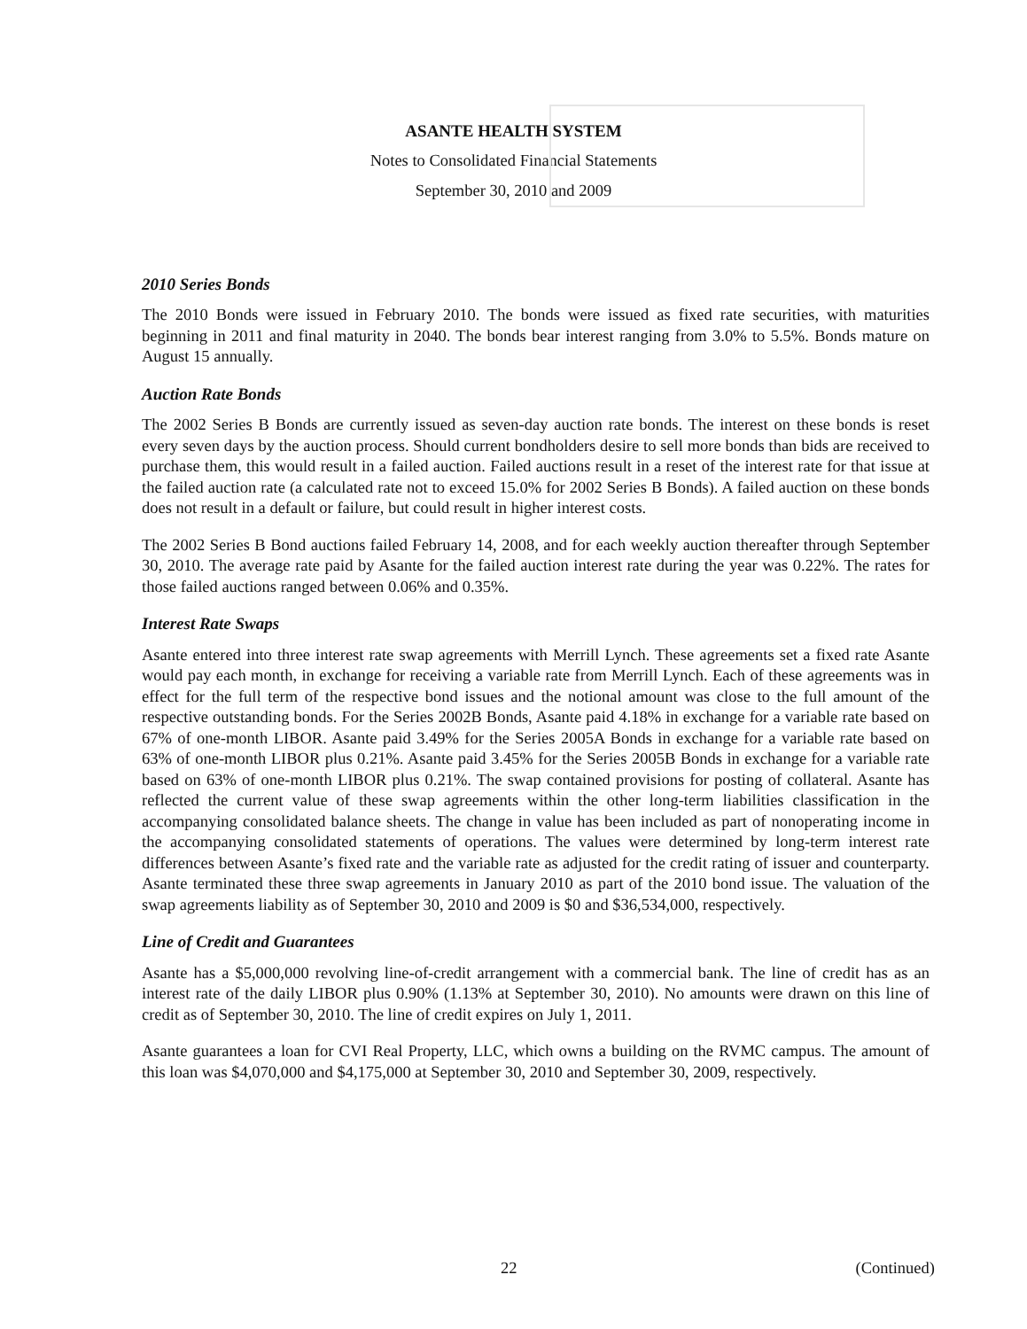ASANTE HEALTH SYSTEM
Notes to Consolidated Financial Statements
September 30, 2010 and 2009
2010 Series Bonds
The 2010 Bonds were issued in February 2010. The bonds were issued as fixed rate securities, with maturities beginning in 2011 and final maturity in 2040. The bonds bear interest ranging from 3.0% to 5.5%. Bonds mature on August 15 annually.
Auction Rate Bonds
The 2002 Series B Bonds are currently issued as seven-day auction rate bonds. The interest on these bonds is reset every seven days by the auction process. Should current bondholders desire to sell more bonds than bids are received to purchase them, this would result in a failed auction. Failed auctions result in a reset of the interest rate for that issue at the failed auction rate (a calculated rate not to exceed 15.0% for 2002 Series B Bonds). A failed auction on these bonds does not result in a default or failure, but could result in higher interest costs.
The 2002 Series B Bond auctions failed February 14, 2008, and for each weekly auction thereafter through September 30, 2010. The average rate paid by Asante for the failed auction interest rate during the year was 0.22%. The rates for those failed auctions ranged between 0.06% and 0.35%.
Interest Rate Swaps
Asante entered into three interest rate swap agreements with Merrill Lynch. These agreements set a fixed rate Asante would pay each month, in exchange for receiving a variable rate from Merrill Lynch. Each of these agreements was in effect for the full term of the respective bond issues and the notional amount was close to the full amount of the respective outstanding bonds. For the Series 2002B Bonds, Asante paid 4.18% in exchange for a variable rate based on 67% of one-month LIBOR. Asante paid 3.49% for the Series 2005A Bonds in exchange for a variable rate based on 63% of one-month LIBOR plus 0.21%. Asante paid 3.45% for the Series 2005B Bonds in exchange for a variable rate based on 63% of one-month LIBOR plus 0.21%. The swap contained provisions for posting of collateral. Asante has reflected the current value of these swap agreements within the other long-term liabilities classification in the accompanying consolidated balance sheets. The change in value has been included as part of nonoperating income in the accompanying consolidated statements of operations. The values were determined by long-term interest rate differences between Asante’s fixed rate and the variable rate as adjusted for the credit rating of issuer and counterparty. Asante terminated these three swap agreements in January 2010 as part of the 2010 bond issue. The valuation of the swap agreements liability as of September 30, 2010 and 2009 is $0 and $36,534,000, respectively.
Line of Credit and Guarantees
Asante has a $5,000,000 revolving line-of-credit arrangement with a commercial bank. The line of credit has as an interest rate of the daily LIBOR plus 0.90% (1.13% at September 30, 2010). No amounts were drawn on this line of credit as of September 30, 2010. The line of credit expires on July 1, 2011.
Asante guarantees a loan for CVI Real Property, LLC, which owns a building on the RVMC campus. The amount of this loan was $4,070,000 and $4,175,000 at September 30, 2010 and September 30, 2009, respectively.
22 (Continued)